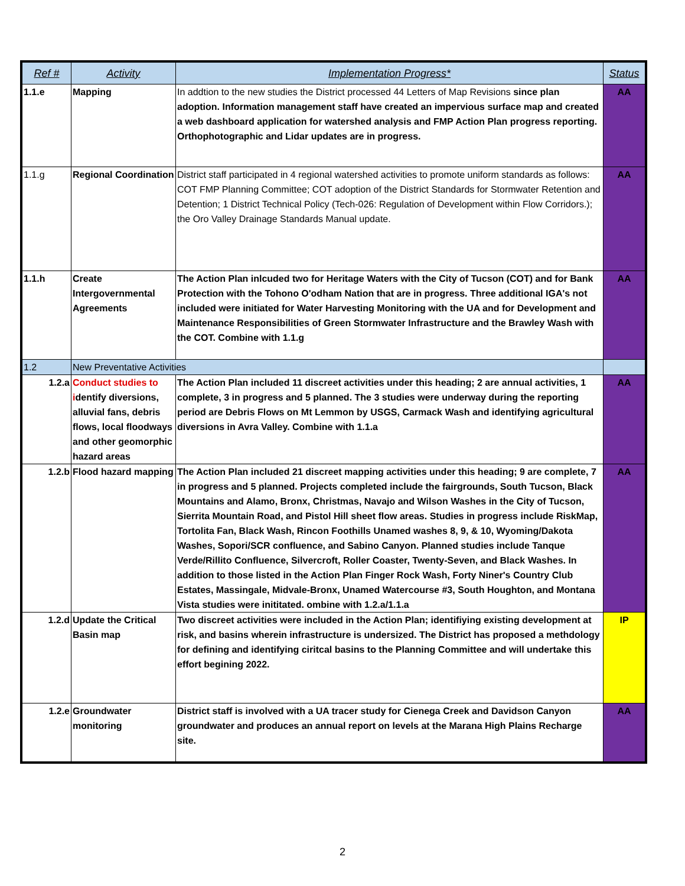| Ref # | Activity | Implementation Progress* | Status |
| --- | --- | --- | --- |
| 1.1.e | Mapping | In addtion to the new studies the District processed 44 Letters of Map Revisions since plan adoption. Information management staff have created an impervious surface map and created a web dashboard application for watershed analysis and FMP Action Plan progress reporting. Orthophotographic and Lidar updates are in progress. | AA |
| 1.1.g | Regional Coordination | District staff participated in 4 regional watershed activities to promote uniform standards as follows: COT FMP Planning Committee; COT adoption of the District Standards for Stormwater Retention and Detention; 1 District Technical Policy (Tech-026: Regulation of Development within Flow Corridors.); the Oro Valley Drainage Standards Manual update. | AA |
| 1.1.h | Create Intergovernmental Agreements | The Action Plan inlcuded two for Heritage Waters with the City of Tucson (COT) and for Bank Protection with the Tohono O'odham Nation that are in progress. Three additional IGA's not included were initiated for Water Harvesting Monitoring with the UA and for Development and Maintenance Responsibilities of Green Stormwater Infrastructure and the Brawley Wash with the COT. Combine with 1.1.g | AA |
| 1.2 | New Preventative Activities | | |
| 1.2.a | Conduct studies to i dentify diversions, alluvial fans, debris flows, local floodways and other geomorphic hazard areas | The Action Plan included 11 discreet activities under this heading; 2 are annual activities, 1 complete, 3 in progress and 5 planned. The 3 studies were underway during the reporting period are Debris Flows on Mt Lemmon by USGS, Carmack Wash and identifying agricultural diversions in Avra Valley. Combine with 1.1.a | AA |
| 1.2.b | Flood hazard mapping | The Action Plan included 21 discreet mapping activities under this heading; 9 are complete, 7 in progress and 5 planned. Projects completed include the fairgrounds, South Tucson, Black Mountains and Alamo, Bronx, Christmas, Navajo and Wilson Washes in the City of Tucson, Sierrita Mountain Road, and Pistol Hill sheet flow areas. Studies in progress include RiskMap, Tortolita Fan, Black Wash, Rincon Foothills Unamed washes 8, 9, & 10, Wyoming/Dakota Washes, Sopori/SCR confluence, and Sabino Canyon. Planned studies include Tanque Verde/Rillito Confluence, Silvercroft, Roller Coaster, Twenty-Seven, and Black Washes. In addition to those listed in the Action Plan Finger Rock Wash, Forty Niner's Country Club Estates, Massingale, Midvale-Bronx, Unamed Watercourse #3, South Houghton, and Montana Vista studies were inititated. ombine with 1.2.a/1.1.a | AA |
| 1.2.d | Update the Critical Basin map | Two discreet activities were included in the Action Plan; identifiying existing development at risk, and basins wherein infrastructure is undersized. The District has proposed a methdology for defining and identifying ciritcal basins to the Planning Committee and will undertake this effort begining 2022. | IP |
| 1.2.e | Groundwater monitoring | District staff is involved with a UA tracer study for Cienega Creek and Davidson Canyon groundwater and produces an annual report on levels at the Marana High Plains Recharge site. | AA |
2